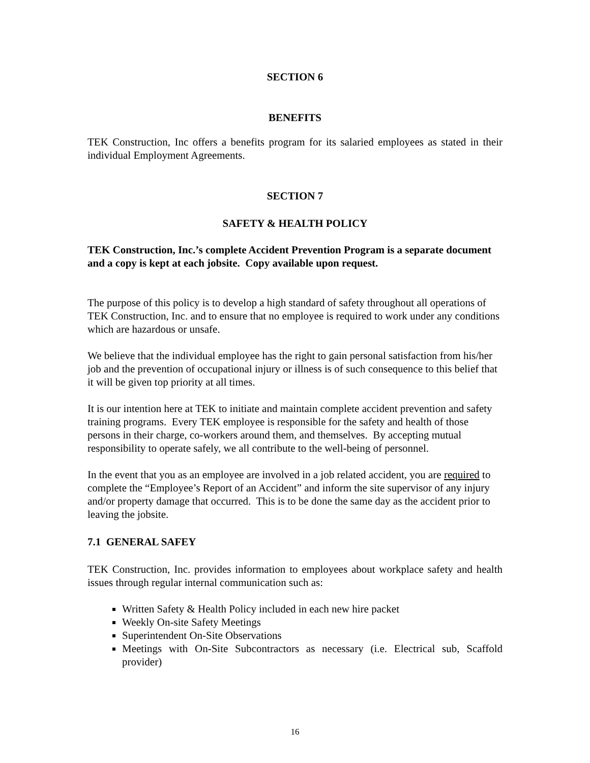SECTION 6
BENEFITS
TEK Construction, Inc offers a benefits program for its salaried employees as stated in their individual Employment Agreements.
SECTION 7
SAFETY & HEALTH POLICY
TEK Construction, Inc.’s complete Accident Prevention Program is a separate document and a copy is kept at each jobsite. Copy available upon request.
The purpose of this policy is to develop a high standard of safety throughout all operations of TEK Construction, Inc. and to ensure that no employee is required to work under any conditions which are hazardous or unsafe.
We believe that the individual employee has the right to gain personal satisfaction from his/her job and the prevention of occupational injury or illness is of such consequence to this belief that it will be given top priority at all times.
It is our intention here at TEK to initiate and maintain complete accident prevention and safety training programs. Every TEK employee is responsible for the safety and health of those persons in their charge, co-workers around them, and themselves. By accepting mutual responsibility to operate safely, we all contribute to the well-being of personnel.
In the event that you as an employee are involved in a job related accident, you are required to complete the “Employee’s Report of an Accident” and inform the site supervisor of any injury and/or property damage that occurred. This is to be done the same day as the accident prior to leaving the jobsite.
7.1 GENERAL SAFEY
TEK Construction, Inc. provides information to employees about workplace safety and health issues through regular internal communication such as:
Written Safety & Health Policy included in each new hire packet
Weekly On-site Safety Meetings
Superintendent On-Site Observations
Meetings with On-Site Subcontractors as necessary (i.e. Electrical sub, Scaffold provider)
16